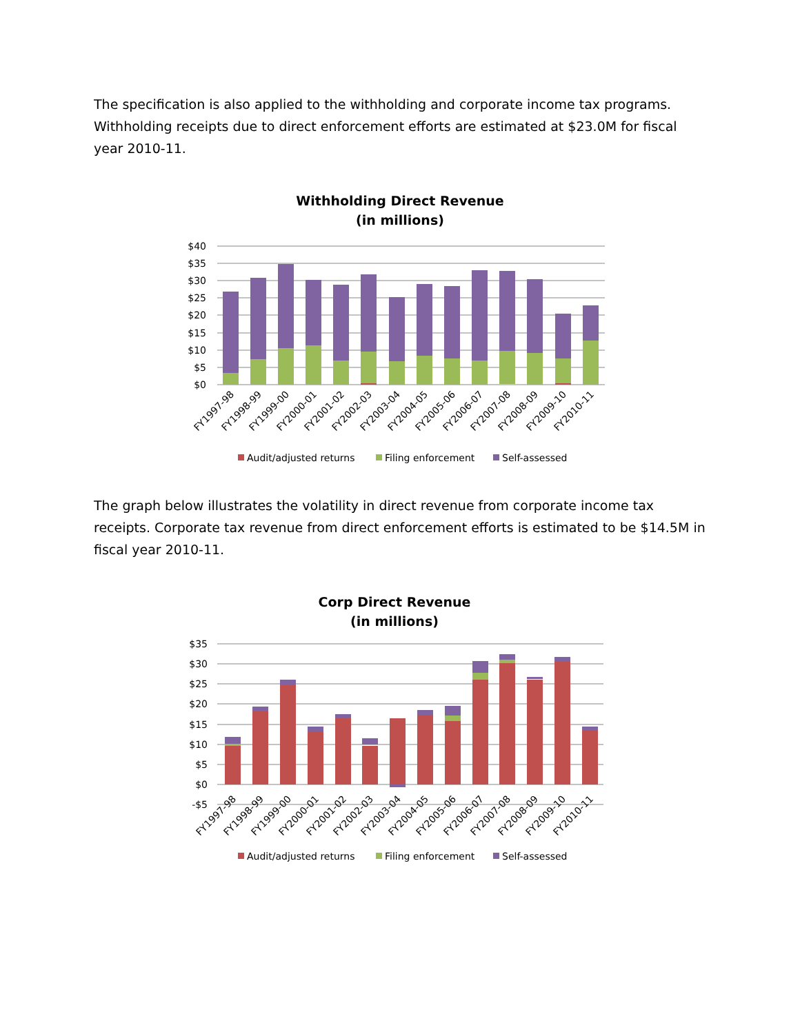The specification is also applied to the withholding and corporate income tax programs. Withholding receipts due to direct enforcement efforts are estimated at $23.0M for fiscal year 2010-11.
Withholding Direct Revenue
(in millions)
$40
$35
$30
$25
$20
$15
$10
$5
$0
FY1997-98
FY1998-99
FY1999-00
FY2000-01
FY2001-02
FY2002-03
FY2003-04
FY2004-05
FY2005-06
FY2006-07
FY2007-08
FY2008-09
FY2009-10
FY2010-11
Audit/adjusted returns
Filing enforcement
Self-assessed
The graph below illustrates the volatility in direct revenue from corporate income tax receipts. Corporate tax revenue from direct enforcement efforts is estimated to be $14.5M in fiscal year 2010-11.
Corp Direct Revenue
(in millions)
$35
$30
$25
$20
$15
$10
$5
$0
-$5
FY1997-98
FY1998-99
FY1999-00
FY2000-01
FY2001-02
FY2002-03
FY2003-04
FY2004-05
FY2005-06
FY2006-07
FY2007-08
FY2008-09
FY2009-10
FY2010-11
Audit/adjusted returns
Filing enforcement
Self-assessed